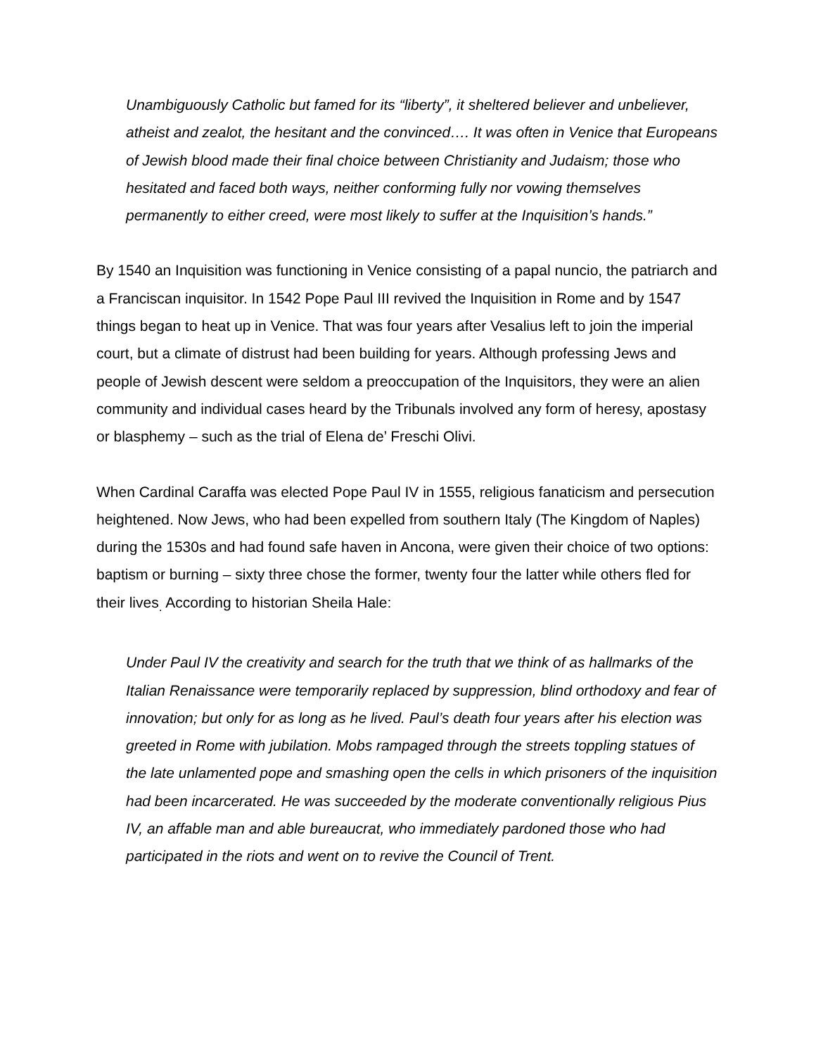Unambiguously Catholic but famed for its “liberty”, it sheltered believer and unbeliever, atheist and zealot, the hesitant and the convinced…. It was often in Venice that Europeans of Jewish blood made their final choice between Christianity and Judaism; those who hesitated and faced both ways, neither conforming fully nor vowing themselves permanently to either creed, were most likely to suffer at the Inquisition’s hands.”
By 1540 an Inquisition was functioning in Venice consisting of a papal nuncio, the patriarch and a Franciscan inquisitor. In 1542 Pope Paul III revived the Inquisition in Rome and by 1547 things began to heat up in Venice. That was four years after Vesalius left to join the imperial court, but a climate of distrust had been building for years. Although professing Jews and people of Jewish descent were seldom a preoccupation of the Inquisitors, they were an alien community and individual cases heard by the Tribunals involved any form of heresy, apostasy or blasphemy – such as the trial of Elena de’ Freschi Olivi.
When Cardinal Caraffa was elected Pope Paul IV in 1555, religious fanaticism and persecution heightened. Now Jews, who had been expelled from southern Italy (The Kingdom of Naples) during the 1530s and had found safe haven in Ancona, were given their choice of two options: baptism or burning – sixty three chose the former, twenty four the latter while others fled for their lives<sub>.</sub> According to historian Sheila Hale:
Under Paul IV the creativity and search for the truth that we think of as hallmarks of the Italian Renaissance were temporarily replaced by suppression, blind orthodoxy and fear of innovation; but only for as long as he lived. Paul’s death four years after his election was greeted in Rome with jubilation. Mobs rampaged through the streets toppling statues of the late unlamented pope and smashing open the cells in which prisoners of the inquisition had been incarcerated. He was succeeded by the moderate conventionally religious Pius IV, an affable man and able bureaucrat, who immediately pardoned those who had participated in the riots and went on to revive the Council of Trent.